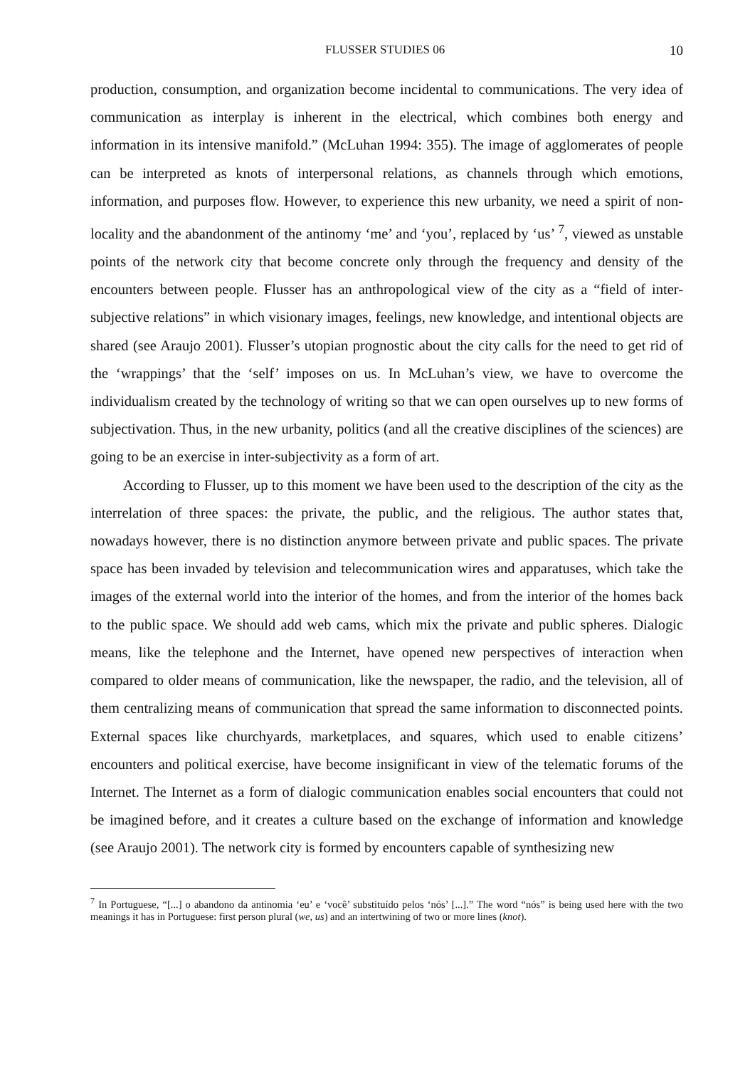FLUSSER STUDIES 06 10
production, consumption, and organization become incidental to communications. The very idea of communication as interplay is inherent in the electrical, which combines both energy and information in its intensive manifold.” (McLuhan 1994: 355). The image of agglomerates of people can be interpreted as knots of interpersonal relations, as channels through which emotions, information, and purposes flow. However, to experience this new urbanity, we need a spirit of non-locality and the abandonment of the antinomy ‘me’ and ‘you’, replaced by ‘us’ <sup>7</sup>, viewed as unstable points of the network city that become concrete only through the frequency and density of the encounters between people. Flusser has an anthropological view of the city as a “field of inter-subjective relations” in which visionary images, feelings, new knowledge, and intentional objects are shared (see Araujo 2001). Flusser’s utopian prognostic about the city calls for the need to get rid of the ‘wrappings’ that the ‘self’ imposes on us. In McLuhan’s view, we have to overcome the individualism created by the technology of writing so that we can open ourselves up to new forms of subjectivation. Thus, in the new urbanity, politics (and all the creative disciplines of the sciences) are going to be an exercise in inter-subjectivity as a form of art.
According to Flusser, up to this moment we have been used to the description of the city as the interrelation of three spaces: the private, the public, and the religious. The author states that, nowadays however, there is no distinction anymore between private and public spaces. The private space has been invaded by television and telecommunication wires and apparatuses, which take the images of the external world into the interior of the homes, and from the interior of the homes back to the public space. We should add web cams, which mix the private and public spheres. Dialogic means, like the telephone and the Internet, have opened new perspectives of interaction when compared to older means of communication, like the newspaper, the radio, and the television, all of them centralizing means of communication that spread the same information to disconnected points. External spaces like churchyards, marketplaces, and squares, which used to enable citizens’ encounters and political exercise, have become insignificant in view of the telematic forums of the Internet. The Internet as a form of dialogic communication enables social encounters that could not be imagined before, and it creates a culture based on the exchange of information and knowledge (see Araujo 2001). The network city is formed by encounters capable of synthesizing new
<sup>7</sup> In Portuguese, “[...] o abandono da antinomia ‘eu’ e ‘você’ substituído pelos ‘nós’ [...].” The word “nós” is being used here with the two meanings it has in Portuguese: first person plural (we, us) and an intertwining of two or more lines (knot).